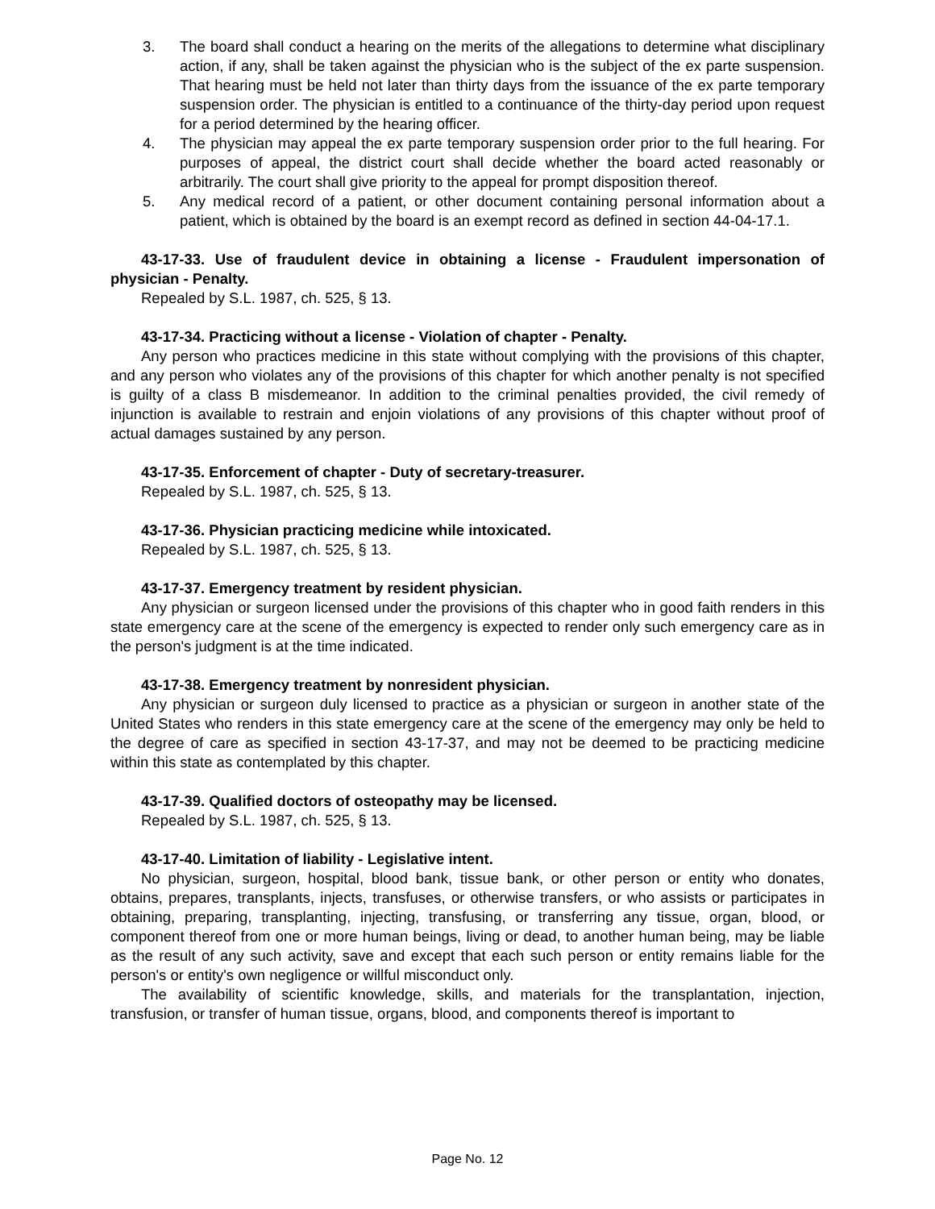3. The board shall conduct a hearing on the merits of the allegations to determine what disciplinary action, if any, shall be taken against the physician who is the subject of the ex parte suspension. That hearing must be held not later than thirty days from the issuance of the ex parte temporary suspension order. The physician is entitled to a continuance of the thirty-day period upon request for a period determined by the hearing officer.
4. The physician may appeal the ex parte temporary suspension order prior to the full hearing. For purposes of appeal, the district court shall decide whether the board acted reasonably or arbitrarily. The court shall give priority to the appeal for prompt disposition thereof.
5. Any medical record of a patient, or other document containing personal information about a patient, which is obtained by the board is an exempt record as defined in section 44-04-17.1.
43-17-33. Use of fraudulent device in obtaining a license - Fraudulent impersonation of physician - Penalty.
Repealed by S.L. 1987, ch. 525, § 13.
43-17-34. Practicing without a license - Violation of chapter - Penalty.
Any person who practices medicine in this state without complying with the provisions of this chapter, and any person who violates any of the provisions of this chapter for which another penalty is not specified is guilty of a class B misdemeanor. In addition to the criminal penalties provided, the civil remedy of injunction is available to restrain and enjoin violations of any provisions of this chapter without proof of actual damages sustained by any person.
43-17-35. Enforcement of chapter - Duty of secretary-treasurer.
Repealed by S.L. 1987, ch. 525, § 13.
43-17-36. Physician practicing medicine while intoxicated.
Repealed by S.L. 1987, ch. 525, § 13.
43-17-37. Emergency treatment by resident physician.
Any physician or surgeon licensed under the provisions of this chapter who in good faith renders in this state emergency care at the scene of the emergency is expected to render only such emergency care as in the person's judgment is at the time indicated.
43-17-38. Emergency treatment by nonresident physician.
Any physician or surgeon duly licensed to practice as a physician or surgeon in another state of the United States who renders in this state emergency care at the scene of the emergency may only be held to the degree of care as specified in section 43-17-37, and may not be deemed to be practicing medicine within this state as contemplated by this chapter.
43-17-39. Qualified doctors of osteopathy may be licensed.
Repealed by S.L. 1987, ch. 525, § 13.
43-17-40. Limitation of liability - Legislative intent.
No physician, surgeon, hospital, blood bank, tissue bank, or other person or entity who donates, obtains, prepares, transplants, injects, transfuses, or otherwise transfers, or who assists or participates in obtaining, preparing, transplanting, injecting, transfusing, or transferring any tissue, organ, blood, or component thereof from one or more human beings, living or dead, to another human being, may be liable as the result of any such activity, save and except that each such person or entity remains liable for the person's or entity's own negligence or willful misconduct only.
The availability of scientific knowledge, skills, and materials for the transplantation, injection, transfusion, or transfer of human tissue, organs, blood, and components thereof is important to
Page No. 12